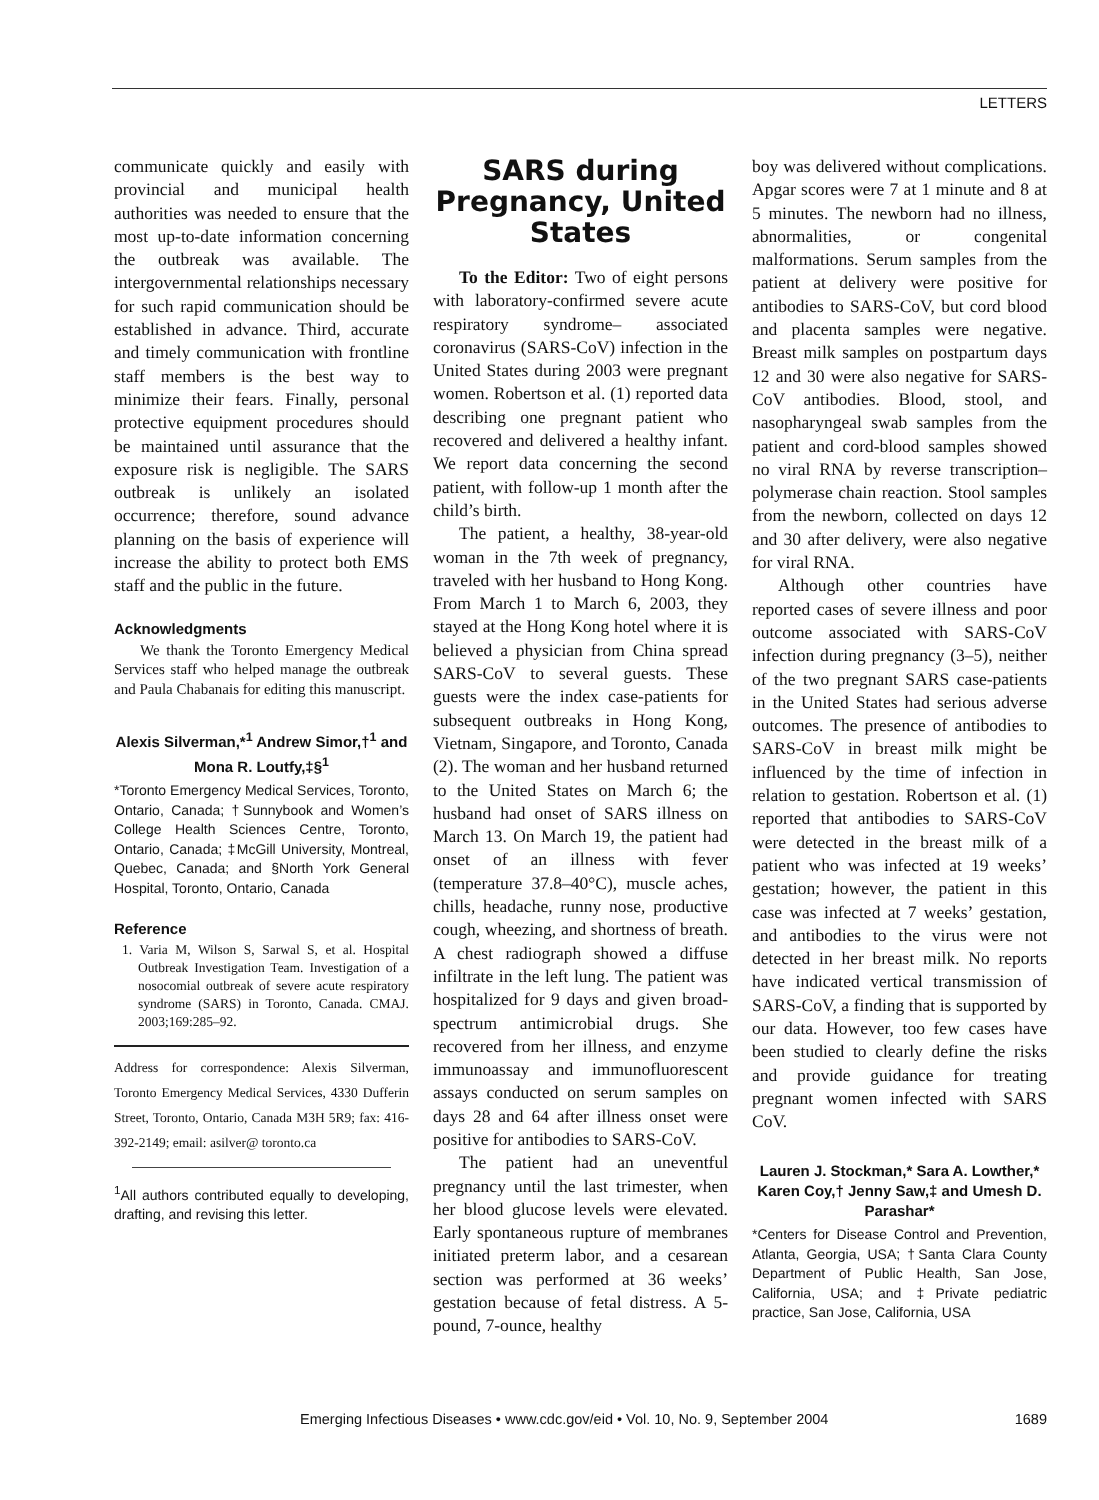LETTERS
communicate quickly and easily with provincial and municipal health authorities was needed to ensure that the most up-to-date information concerning the outbreak was available. The intergovernmental relationships necessary for such rapid communication should be established in advance. Third, accurate and timely communication with frontline staff members is the best way to minimize their fears. Finally, personal protective equipment procedures should be maintained until assurance that the exposure risk is negligible. The SARS outbreak is unlikely an isolated occurrence; therefore, sound advance planning on the basis of experience will increase the ability to protect both EMS staff and the public in the future.
Acknowledgments
We thank the Toronto Emergency Medical Services staff who helped manage the outbreak and Paula Chabanais for editing this manuscript.
Alexis Silverman,*<sup>1</sup> Andrew Simor,†<sup>1</sup> and Mona R. Loutfy,‡§<sup>1</sup>
*Toronto Emergency Medical Services, Toronto, Ontario, Canada; †Sunnybook and Women’s College Health Sciences Centre, Toronto, Ontario, Canada; ‡McGill University, Montreal, Quebec, Canada; and §North York General Hospital, Toronto, Ontario, Canada
Reference
1. Varia M, Wilson S, Sarwal S, et al. Hospital Outbreak Investigation Team. Investigation of a nosocomial outbreak of severe acute respiratory syndrome (SARS) in Toronto, Canada. CMAJ. 2003;169:285–92.
Address for correspondence: Alexis Silverman, Toronto Emergency Medical Services, 4330 Dufferin Street, Toronto, Ontario, Canada M3H 5R9; fax: 416-392-2149; email: asilver@ toronto.ca
<sup>1</sup> All authors contributed equally to developing, drafting, and revising this letter.
SARS during Pregnancy, United States
To the Editor: Two of eight persons with laboratory-confirmed severe acute respiratory syndrome– associated coronavirus (SARS-CoV) infection in the United States during 2003 were pregnant women. Robertson et al. (1) reported data describing one pregnant patient who recovered and delivered a healthy infant. We report data concerning the second patient, with follow-up 1 month after the child’s birth.
The patient, a healthy, 38-year-old woman in the 7th week of pregnancy, traveled with her husband to Hong Kong. From March 1 to March 6, 2003, they stayed at the Hong Kong hotel where it is believed a physician from China spread SARS-CoV to several guests. These guests were the index case-patients for subsequent outbreaks in Hong Kong, Vietnam, Singapore, and Toronto, Canada (2). The woman and her husband returned to the United States on March 6; the husband had onset of SARS illness on March 13. On March 19, the patient had onset of an illness with fever (temperature 37.8–40°C), muscle aches, chills, headache, runny nose, productive cough, wheezing, and shortness of breath. A chest radiograph showed a diffuse infiltrate in the left lung. The patient was hospitalized for 9 days and given broad-spectrum antimicrobial drugs. She recovered from her illness, and enzyme immunoassay and immunofluorescent assays conducted on serum samples on days 28 and 64 after illness onset were positive for antibodies to SARS-CoV.
The patient had an uneventful pregnancy until the last trimester, when her blood glucose levels were elevated. Early spontaneous rupture of membranes initiated preterm labor, and a cesarean section was performed at 36 weeks’ gestation because of fetal distress. A 5-pound, 7-ounce, healthy
boy was delivered without complications. Apgar scores were 7 at 1 minute and 8 at 5 minutes. The newborn had no illness, abnormalities, or congenital malformations. Serum samples from the patient at delivery were positive for antibodies to SARS-CoV, but cord blood and placenta samples were negative. Breast milk samples on postpartum days 12 and 30 were also negative for SARS-CoV antibodies. Blood, stool, and nasopharyngeal swab samples from the patient and cord-blood samples showed no viral RNA by reverse transcription–polymerase chain reaction. Stool samples from the newborn, collected on days 12 and 30 after delivery, were also negative for viral RNA.
Although other countries have reported cases of severe illness and poor outcome associated with SARS-CoV infection during pregnancy (3–5), neither of the two pregnant SARS case-patients in the United States had serious adverse outcomes. The presence of antibodies to SARS-CoV in breast milk might be influenced by the time of infection in relation to gestation. Robertson et al. (1) reported that antibodies to SARS-CoV were detected in the breast milk of a patient who was infected at 19 weeks’ gestation; however, the patient in this case was infected at 7 weeks’ gestation, and antibodies to the virus were not detected in her breast milk. No reports have indicated vertical transmission of SARS-CoV, a finding that is supported by our data. However, too few cases have been studied to clearly define the risks and provide guidance for treating pregnant women infected with SARS CoV.
Lauren J. Stockman,* Sara A. Lowther,* Karen Coy,† Jenny Saw,‡ and Umesh D. Parashar*
*Centers for Disease Control and Prevention, Atlanta, Georgia, USA; †Santa Clara County Department of Public Health, San Jose, California, USA; and ‡Private pediatric practice, San Jose, California, USA
Emerging Infectious Diseases • www.cdc.gov/eid • Vol. 10, No. 9, September 2004 1689